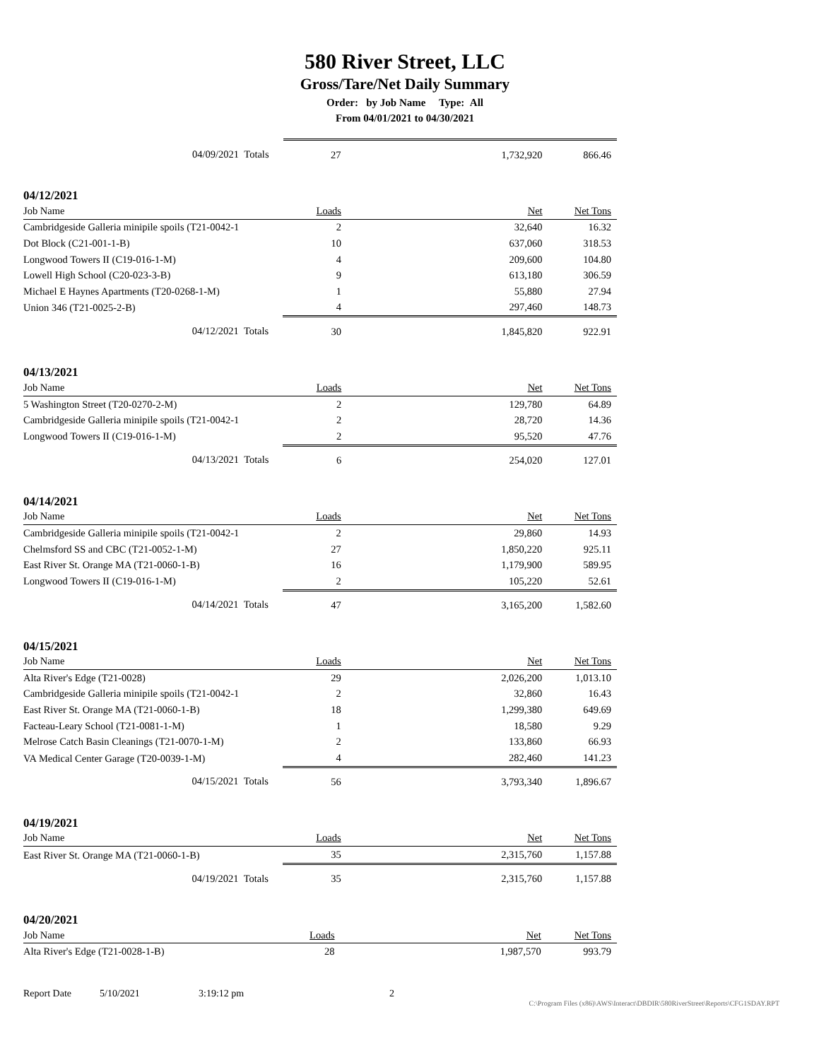580 River Street, LLC
Gross/Tare/Net Daily Summary
Order: by Job Name Type: All
From 04/01/2021 to 04/30/2021
| 04/09/2021 Totals | 27 | 1,732,920 | 866.46 |
04/12/2021
| Job Name | Loads | Net | Net Tons |
| --- | --- | --- | --- |
| Cambridgeside Galleria minipile spoils (T21-0042-1 | 2 | 32,640 | 16.32 |
| Dot Block (C21-001-1-B) | 10 | 637,060 | 318.53 |
| Longwood Towers II (C19-016-1-M) | 4 | 209,600 | 104.80 |
| Lowell High School (C20-023-3-B) | 9 | 613,180 | 306.59 |
| Michael E Haynes Apartments (T20-0268-1-M) | 1 | 55,880 | 27.94 |
| Union 346 (T21-0025-2-B) | 4 | 297,460 | 148.73 |
| 04/12/2021 Totals | 30 | 1,845,820 | 922.91 |
04/13/2021
| Job Name | Loads | Net | Net Tons |
| --- | --- | --- | --- |
| 5 Washington Street (T20-0270-2-M) | 2 | 129,780 | 64.89 |
| Cambridgeside Galleria minipile spoils (T21-0042-1 | 2 | 28,720 | 14.36 |
| Longwood Towers II (C19-016-1-M) | 2 | 95,520 | 47.76 |
| 04/13/2021 Totals | 6 | 254,020 | 127.01 |
04/14/2021
| Job Name | Loads | Net | Net Tons |
| --- | --- | --- | --- |
| Cambridgeside Galleria minipile spoils (T21-0042-1 | 2 | 29,860 | 14.93 |
| Chelmsford SS and CBC (T21-0052-1-M) | 27 | 1,850,220 | 925.11 |
| East River St. Orange MA (T21-0060-1-B) | 16 | 1,179,900 | 589.95 |
| Longwood Towers II (C19-016-1-M) | 2 | 105,220 | 52.61 |
| 04/14/2021 Totals | 47 | 3,165,200 | 1,582.60 |
04/15/2021
| Job Name | Loads | Net | Net Tons |
| --- | --- | --- | --- |
| Alta River's Edge (T21-0028) | 29 | 2,026,200 | 1,013.10 |
| Cambridgeside Galleria minipile spoils (T21-0042-1 | 2 | 32,860 | 16.43 |
| East River St. Orange MA (T21-0060-1-B) | 18 | 1,299,380 | 649.69 |
| Facteau-Leary School (T21-0081-1-M) | 1 | 18,580 | 9.29 |
| Melrose Catch Basin Cleanings (T21-0070-1-M) | 2 | 133,860 | 66.93 |
| VA Medical Center Garage (T20-0039-1-M) | 4 | 282,460 | 141.23 |
| 04/15/2021 Totals | 56 | 3,793,340 | 1,896.67 |
04/19/2021
| Job Name | Loads | Net | Net Tons |
| --- | --- | --- | --- |
| East River St. Orange MA (T21-0060-1-B) | 35 | 2,315,760 | 1,157.88 |
| 04/19/2021 Totals | 35 | 2,315,760 | 1,157.88 |
04/20/2021
| Job Name | Loads | Net | Net Tons |
| --- | --- | --- | --- |
| Alta River's Edge (T21-0028-1-B) | 28 | 1,987,570 | 993.79 |
Report Date 5/10/2021 3:19:12 pm 2
C:\Program Files (x86)\AWS\Interact\DBDIR\580RiverStreet\Reports\CFG1SDAY.RPT